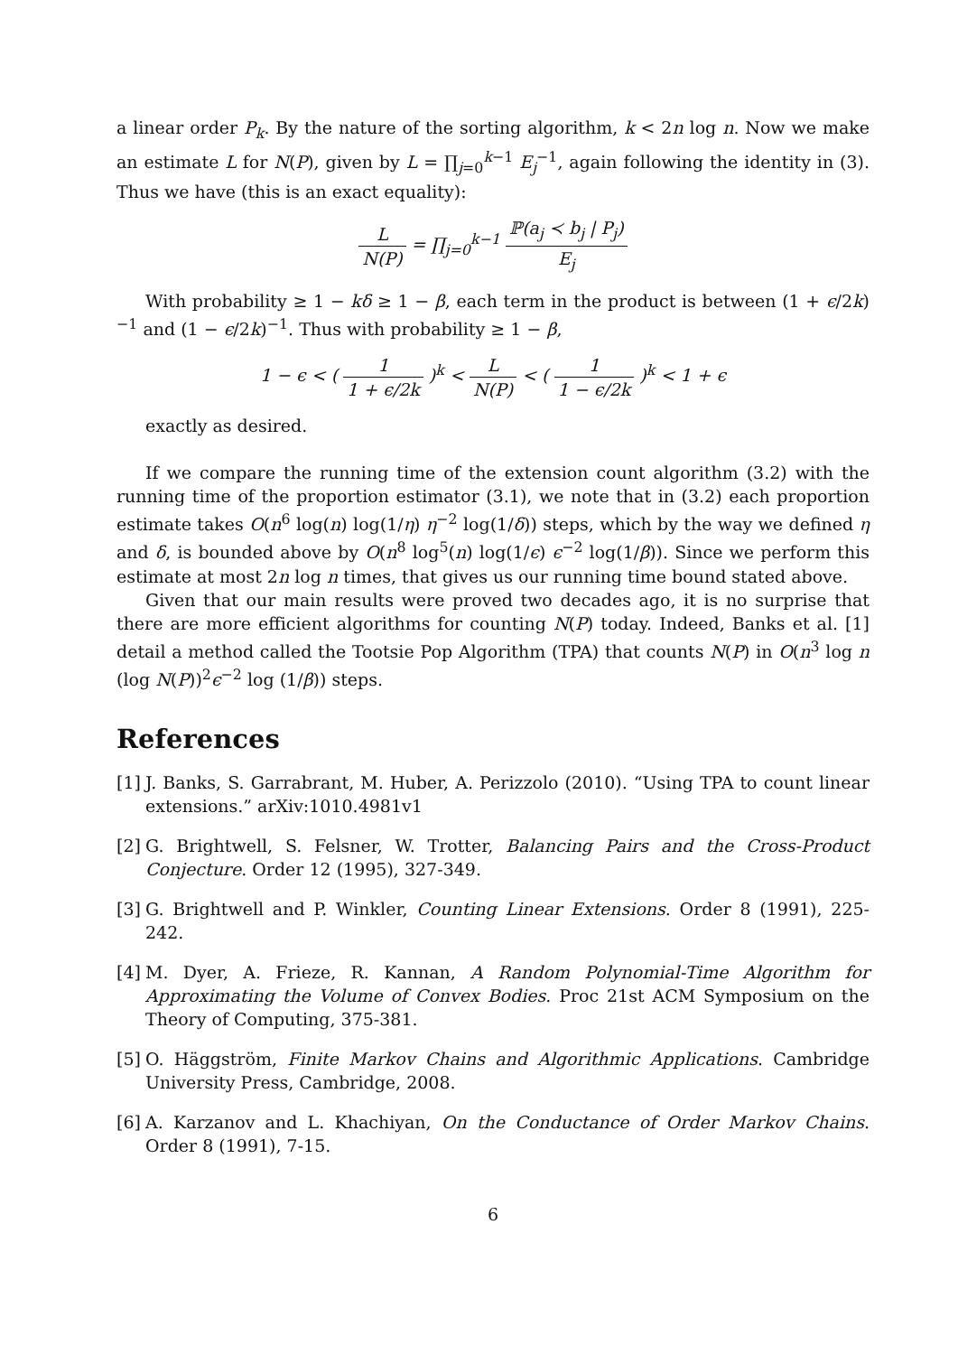a linear order P<sub>k</sub>. By the nature of the sorting algorithm, k < 2n log n. Now we make an estimate L for N(P), given by L = ∏<sub>j=0</sub><sup>k−1</sup> E<sub>j</sub><sup>−1</sup>, again following the identity in (3). Thus we have (this is an exact equality):
L N(P) = ∏<sub>j=0</sub><sup>k−1</sup> ℙ(a<sub>j</sub> ≺ b<sub>j</sub> | P<sub>j</sub>) E<sub>j</sub>
With probability ≥ 1 − kδ ≥ 1 − β, each term in the product is between (1 + ϵ/2k)<sup>−1</sup> and (1 − ϵ/2k)<sup>−1</sup>. Thus with probability ≥ 1 − β,
1 − ϵ < ( 1 1 + ϵ/2k )<sup>k</sup> < L N(P) < ( 1 1 − ϵ/2k )<sup>k</sup> < 1 + ϵ
exactly as desired.
If we compare the running time of the extension count algorithm (3.2) with the running time of the proportion estimator (3.1), we note that in (3.2) each proportion estimate takes O(n<sup>6</sup> log(n) log(1/η) η<sup>−2</sup> log(1/δ)) steps, which by the way we defined η and δ, is bounded above by O(n<sup>8</sup> log<sup>5</sup>(n) log(1/ϵ) ϵ<sup>−2</sup> log(1/β)). Since we perform this estimate at most 2n log n times, that gives us our running time bound stated above.
Given that our main results were proved two decades ago, it is no surprise that there are more efficient algorithms for counting N(P) today. Indeed, Banks et al. [1] detail a method called the Tootsie Pop Algorithm (TPA) that counts N(P) in O(n<sup>3</sup> log n (log N(P))<sup>2</sup>ϵ<sup>−2</sup> log (1/β)) steps.
References
[1] J. Banks, S. Garrabrant, M. Huber, A. Perizzolo (2010). “Using TPA to count linear extensions.” arXiv:1010.4981v1
[2] G. Brightwell, S. Felsner, W. Trotter, Balancing Pairs and the Cross-Product Conjecture. Order 12 (1995), 327-349.
[3] G. Brightwell and P. Winkler, Counting Linear Extensions. Order 8 (1991), 225-242.
[4] M. Dyer, A. Frieze, R. Kannan, A Random Polynomial-Time Algorithm for Approximating the Volume of Convex Bodies. Proc 21st ACM Symposium on the Theory of Computing, 375-381.
[5] O. Häggström, Finite Markov Chains and Algorithmic Applications. Cambridge University Press, Cambridge, 2008.
[6] A. Karzanov and L. Khachiyan, On the Conductance of Order Markov Chains. Order 8 (1991), 7-15.
6